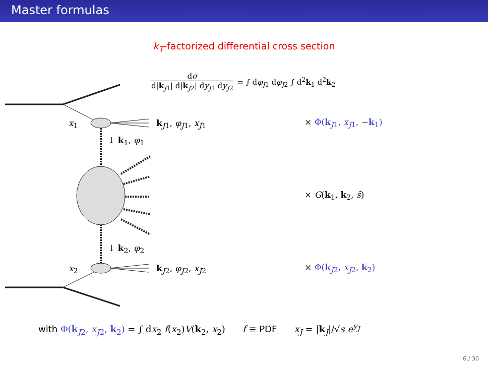Master formulas
k<sub>T</sub>-factorized differential cross section
x<sub>1</sub>
x<sub>2</sub>
k<sub>J1</sub>, φ<sub>J1</sub>, x<sub>J1</sub>
k<sub>J2</sub>, φ<sub>J2</sub>, x<sub>J2</sub>
↓ k<sub>1</sub>, φ<sub>1</sub>
↓ k<sub>2</sub>, φ<sub>2</sub>
dσ d|k<sub>J1</sub>| d|k<sub>J2</sub>| dy<sub>J1</sub> dy<sub>J2</sub> = ∫ dφ<sub>J1</sub> dφ<sub>J2</sub> ∫ d<sup>2</sup>k<sub>1</sub> d<sup>2</sup>k<sub>2</sub>
× Φ(k<sub>J1</sub>, x<sub>J1</sub>, −k<sub>1</sub>)
× G(k<sub>1</sub>, k<sub>2</sub>, ŝ)
× Φ(k<sub>J2</sub>, x<sub>J2</sub>, k<sub>2</sub>)
with Φ(k<sub>J2</sub>, x<sub>J2</sub>, k<sub>2</sub>) = ∫ dx<sub>2</sub> f(x<sub>2</sub>)V(k<sub>2</sub>, x<sub>2</sub>) f ≡ PDF x<sub>J</sub> = |k<sub>J</sub>|/√s e<sup>y<sub>J</sub></sup>
6 / 30